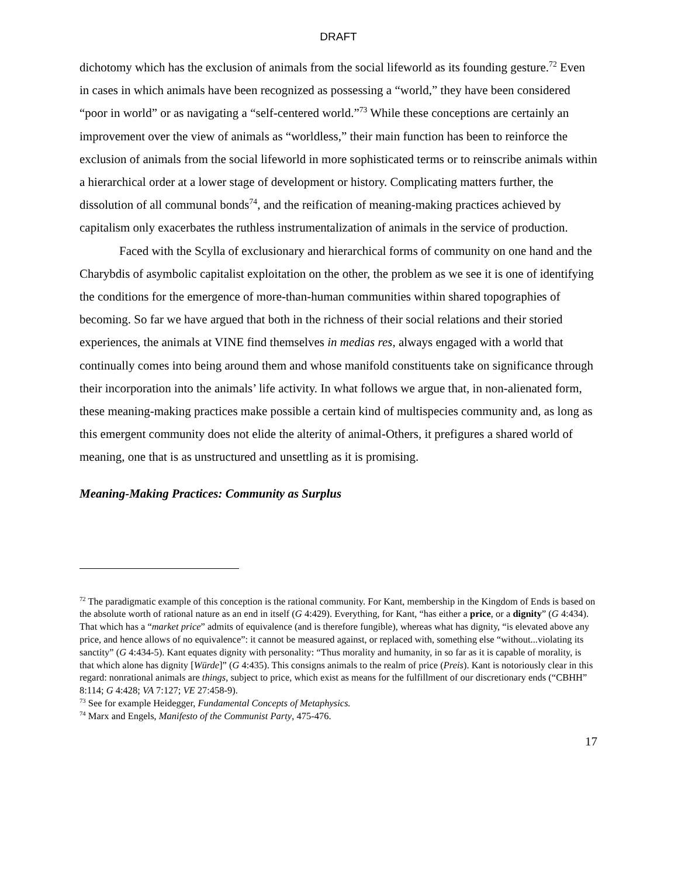DRAFT
dichotomy which has the exclusion of animals from the social lifeworld as its founding gesture.<sup>72</sup> Even in cases in which animals have been recognized as possessing a “world,” they have been considered “poor in world” or as navigating a “self-centered world.”<sup>73</sup> While these conceptions are certainly an improvement over the view of animals as “worldless,” their main function has been to reinforce the exclusion of animals from the social lifeworld in more sophisticated terms or to reinscribe animals within a hierarchical order at a lower stage of development or history. Complicating matters further, the dissolution of all communal bonds<sup>74</sup>, and the reification of meaning-making practices achieved by capitalism only exacerbates the ruthless instrumentalization of animals in the service of production.
Faced with the Scylla of exclusionary and hierarchical forms of community on one hand and the Charybdis of asymbolic capitalist exploitation on the other, the problem as we see it is one of identifying the conditions for the emergence of more-than-human communities within shared topographies of becoming. So far we have argued that both in the richness of their social relations and their storied experiences, the animals at VINE find themselves in medias res, always engaged with a world that continually comes into being around them and whose manifold constituents take on significance through their incorporation into the animals’ life activity. In what follows we argue that, in non-alienated form, these meaning-making practices make possible a certain kind of multispecies community and, as long as this emergent community does not elide the alterity of animal-Others, it prefigures a shared world of meaning, one that is as unstructured and unsettling as it is promising.
Meaning-Making Practices: Community as Surplus
<sup>72</sup> The paradigmatic example of this conception is the rational community. For Kant, membership in the Kingdom of Ends is based on the absolute worth of rational nature as an end in itself (G 4:429). Everything, for Kant, “has either a price, or a dignity” (G 4:434). That which has a “market price” admits of equivalence (and is therefore fungible), whereas what has dignity, “is elevated above any price, and hence allows of no equivalence”: it cannot be measured against, or replaced with, something else “without...violating its sanctity” (G 4:434-5). Kant equates dignity with personality: “Thus morality and humanity, in so far as it is capable of morality, is that which alone has dignity [Würde]” (G 4:435). This consigns animals to the realm of price (Preis). Kant is notoriously clear in this regard: nonrational animals are things, subject to price, which exist as means for the fulfillment of our discretionary ends (“CBHH” 8:114; G 4:428; VA 7:127; VE 27:458-9).
<sup>73</sup> See for example Heidegger, Fundamental Concepts of Metaphysics.
<sup>74</sup> Marx and Engels, Manifesto of the Communist Party, 475-476.
17